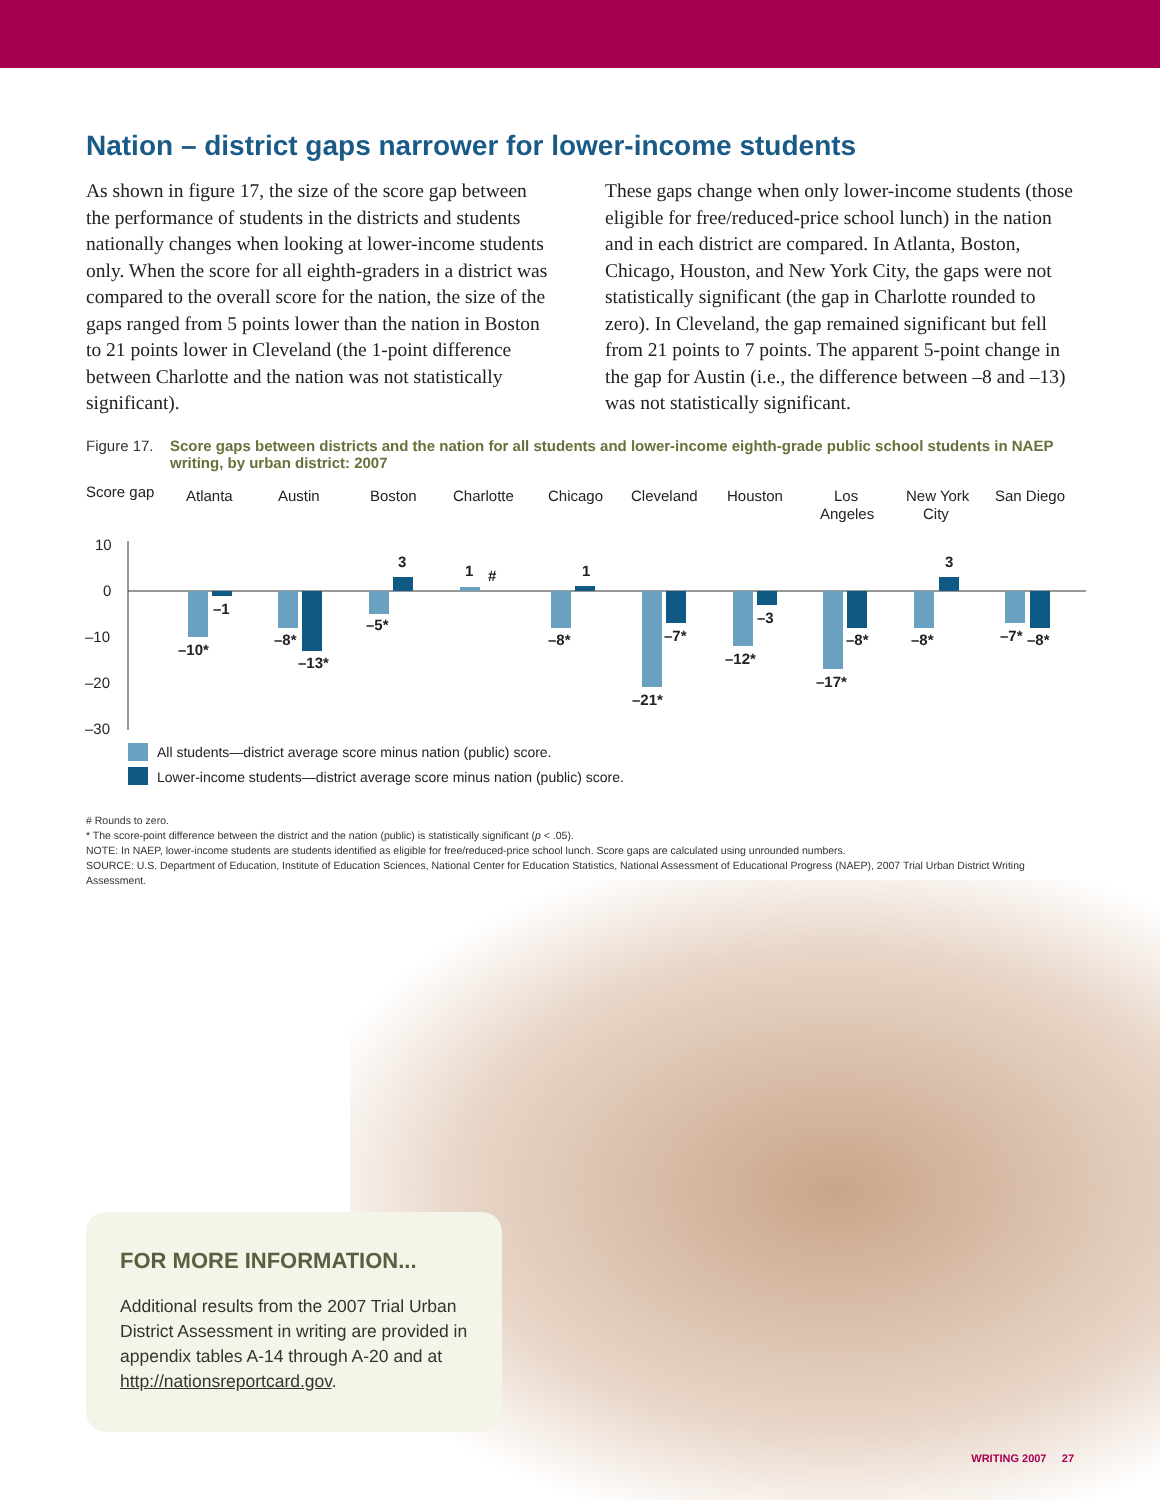Nation – district gaps narrower for lower-income students
As shown in figure 17, the size of the score gap between the performance of students in the districts and students nationally changes when looking at lower-income students only. When the score for all eighth-graders in a district was compared to the overall score for the nation, the size of the gaps ranged from 5 points lower than the nation in Boston to 21 points lower in Cleveland (the 1-point difference between Charlotte and the nation was not statistically significant).
These gaps change when only lower-income students (those eligible for free/reduced-price school lunch) in the nation and in each district are compared. In Atlanta, Boston, Chicago, Houston, and New York City, the gaps were not statistically significant (the gap in Charlotte rounded to zero). In Cleveland, the gap remained significant but fell from 21 points to 7 points. The apparent 5-point change in the gap for Austin (i.e., the difference between –8 and –13) was not statistically significant.
Figure 17. Score gaps between districts and the nation for all students and lower-income eighth-grade public school students in NAEP writing, by urban district: 2007
Score gap
Atlanta
Austin
Boston
Charlotte
Chicago
Cleveland
Houston
Los
Angeles
New York
City
San Diego
10
0
–10
–20
–30
–10*
–1
–8*
–13*
–5*
3
1
#
–8*
1
–21*
–7*
–3
–12*
–17*
–8*
–8*
3
–7*
–8*
All students—district average score minus nation (public) score.
Lower-income students—district average score minus nation (public) score.
# Rounds to zero.
* The score-point difference between the district and the nation (public) is statistically significant (p < .05).
NOTE: In NAEP, lower-income students are students identified as eligible for free/reduced-price school lunch. Score gaps are calculated using unrounded numbers.
SOURCE: U.S. Department of Education, Institute of Education Sciences, National Center for Education Statistics, National Assessment of Educational Progress (NAEP), 2007 Trial Urban District Writing Assessment.
FOR MORE INFORMATION...
Additional results from the 2007 Trial Urban District Assessment in writing are provided in appendix tables A-14 through A-20 and at http://nationsreportcard.gov.
WRITING 2007 27